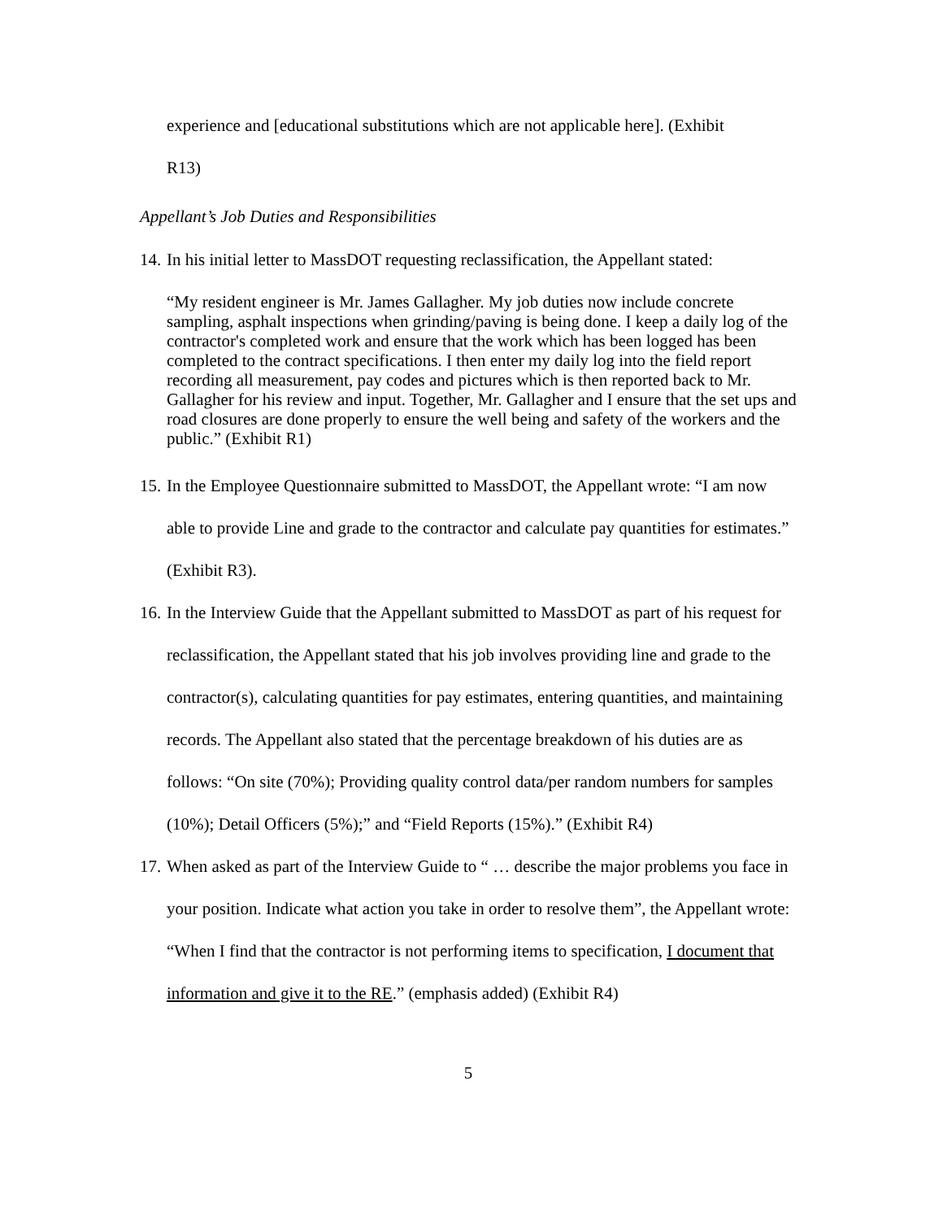experience and [educational substitutions which are not applicable here]. (Exhibit
R13)
Appellant’s Job Duties and Responsibilities
14. In his initial letter to MassDOT requesting reclassification, the Appellant stated:
“My resident engineer is Mr. James Gallagher. My job duties now include concrete sampling, asphalt inspections when grinding/paving is being done. I keep a daily log of the contractor's completed work and ensure that the work which has been logged has been completed to the contract specifications. I then enter my daily log into the field report recording all measurement, pay codes and pictures which is then reported back to Mr. Gallagher for his review and input. Together, Mr. Gallagher and I ensure that the set ups and road closures are done properly to ensure the well being and safety of the workers and the public.” (Exhibit R1)
15. In the Employee Questionnaire submitted to MassDOT, the Appellant wrote: “I am now able to provide Line and grade to the contractor and calculate pay quantities for estimates.” (Exhibit R3).
16. In the Interview Guide that the Appellant submitted to MassDOT as part of his request for reclassification, the Appellant stated that his job involves providing line and grade to the contractor(s), calculating quantities for pay estimates, entering quantities, and maintaining records. The Appellant also stated that the percentage breakdown of his duties are as follows: “On site (70%); Providing quality control data/per random numbers for samples (10%); Detail Officers (5%);” and “Field Reports (15%).” (Exhibit R4)
17. When asked as part of the Interview Guide to “ … describe the major problems you face in your position. Indicate what action you take in order to resolve them”, the Appellant wrote: “When I find that the contractor is not performing items to specification, I document that information and give it to the RE.” (emphasis added) (Exhibit R4)
5